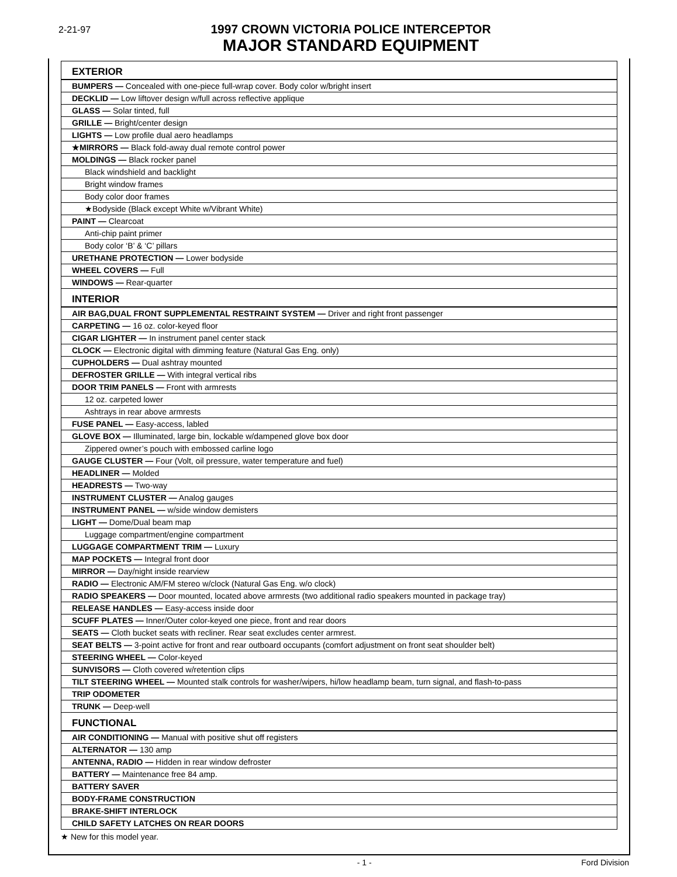2-21-97
1997 CROWN VICTORIA POLICE INTERCEPTOR
MAJOR STANDARD EQUIPMENT
| EXTERIOR |
| BUMPERS — Concealed with one-piece full-wrap cover. Body color w/bright insert |
| DECKLID — Low liftover design w/full across reflective applique |
| GLASS — Solar tinted, full |
| GRILLE — Bright/center design |
| LIGHTS — Low profile dual aero headlamps |
| ★MIRRORS — Black fold-away dual remote control power |
| MOLDINGS — Black rocker panel |
| Black windshield and backlight |
| Bright window frames |
| Body color door frames |
| ★Bodyside (Black except White w/Vibrant White) |
| PAINT — Clearcoat |
| Anti-chip paint primer |
| Body color ‘B’ & ‘C’ pillars |
| URETHANE PROTECTION — Lower bodyside |
| WHEEL COVERS — Full |
| WINDOWS — Rear-quarter |
| INTERIOR |
| AIR BAG,DUAL FRONT SUPPLEMENTAL RESTRAINT SYSTEM — Driver and right front passenger |
| CARPETING — 16 oz. color-keyed floor |
| CIGAR LIGHTER — In instrument panel center stack |
| CLOCK — Electronic digital with dimming feature (Natural Gas Eng. only) |
| CUPHOLDERS — Dual ashtray mounted |
| DEFROSTER GRILLE — With integral vertical ribs |
| DOOR TRIM PANELS — Front with armrests |
| 12 oz. carpeted lower |
| Ashtrays in rear above armrests |
| FUSE PANEL — Easy-access, labled |
| GLOVE BOX — Illuminated, large bin, lockable w/dampened glove box door |
| Zippered owner’s pouch with embossed carline logo |
| GAUGE CLUSTER — Four (Volt, oil pressure, water temperature and fuel) |
| HEADLINER — Molded |
| HEADRESTS — Two-way |
| INSTRUMENT CLUSTER — Analog gauges |
| INSTRUMENT PANEL — w/side window demisters |
| LIGHT — Dome/Dual beam map |
| Luggage compartment/engine compartment |
| LUGGAGE COMPARTMENT TRIM — Luxury |
| MAP POCKETS — Integral front door |
| MIRROR — Day/night inside rearview |
| RADIO — Electronic AM/FM stereo w/clock (Natural Gas Eng. w/o clock) |
| RADIO SPEAKERS — Door mounted, located above armrests (two additional radio speakers mounted in package tray) |
| RELEASE HANDLES — Easy-access inside door |
| SCUFF PLATES — Inner/Outer color-keyed one piece, front and rear doors |
| SEATS — Cloth bucket seats with recliner. Rear seat excludes center armrest. |
| SEAT BELTS — 3-point active for front and rear outboard occupants (comfort adjustment on front seat shoulder belt) |
| STEERING WHEEL — Color-keyed |
| SUNVISORS — Cloth covered w/retention clips |
| TILT STEERING WHEEL — Mounted stalk controls for washer/wipers, hi/low headlamp beam, turn signal, and flash-to-pass |
| TRIP ODOMETER |
| TRUNK — Deep-well |
| FUNCTIONAL |
| AIR CONDITIONING — Manual with positive shut off registers |
| ALTERNATOR — 130 amp |
| ANTENNA, RADIO — Hidden in rear window defroster |
| BATTERY — Maintenance free 84 amp. |
| BATTERY SAVER |
| BODY-FRAME CONSTRUCTION |
| BRAKE-SHIFT INTERLOCK |
| CHILD SAFETY LATCHES ON REAR DOORS |
★ New for this model year.
- 1 - Ford Division